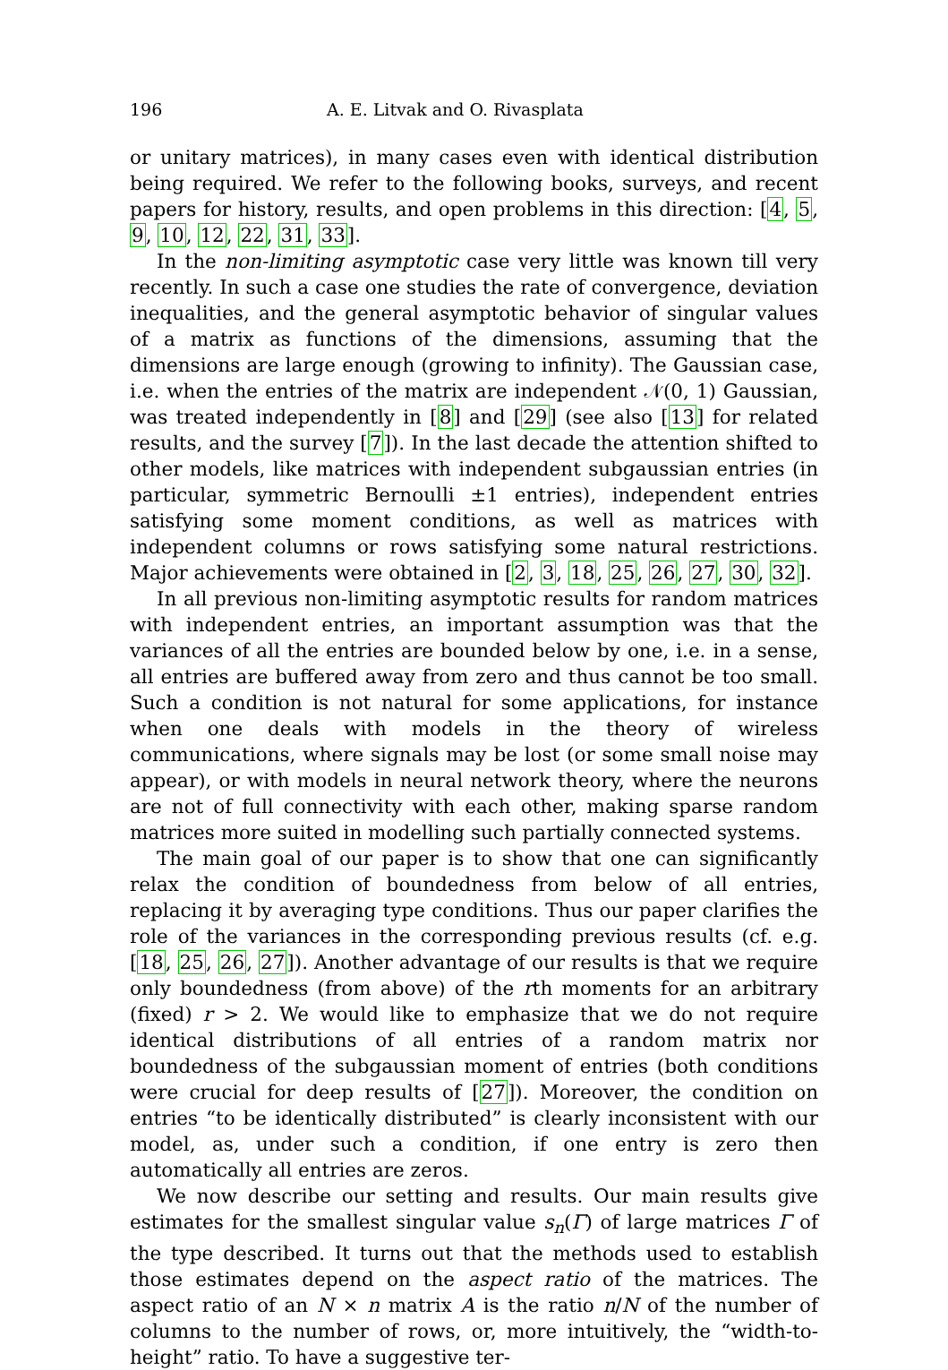196 A. E. Litvak and O. Rivasplata
or unitary matrices), in many cases even with identical distribution being required. We refer to the following books, surveys, and recent papers for history, results, and open problems in this direction: [4, 5, 9, 10, 12, 22, 31, 33].
In the non-limiting asymptotic case very little was known till very recently. In such a case one studies the rate of convergence, deviation inequalities, and the general asymptotic behavior of singular values of a matrix as functions of the dimensions, assuming that the dimensions are large enough (growing to infinity). The Gaussian case, i.e. when the entries of the matrix are independent 𝒩(0, 1) Gaussian, was treated independently in [8] and [29] (see also [13] for related results, and the survey [7]). In the last decade the attention shifted to other models, like matrices with independent subgaussian entries (in particular, symmetric Bernoulli ±1 entries), independent entries satisfying some moment conditions, as well as matrices with independent columns or rows satisfying some natural restrictions. Major achievements were obtained in [2, 3, 18, 25, 26, 27, 30, 32].
In all previous non-limiting asymptotic results for random matrices with independent entries, an important assumption was that the variances of all the entries are bounded below by one, i.e. in a sense, all entries are buffered away from zero and thus cannot be too small. Such a condition is not natural for some applications, for instance when one deals with models in the theory of wireless communications, where signals may be lost (or some small noise may appear), or with models in neural network theory, where the neurons are not of full connectivity with each other, making sparse random matrices more suited in modelling such partially connected systems.
The main goal of our paper is to show that one can significantly relax the condition of boundedness from below of all entries, replacing it by averaging type conditions. Thus our paper clarifies the role of the variances in the corresponding previous results (cf. e.g. [18, 25, 26, 27]). Another advantage of our results is that we require only boundedness (from above) of the rth moments for an arbitrary (fixed) r > 2. We would like to emphasize that we do not require identical distributions of all entries of a random matrix nor boundedness of the subgaussian moment of entries (both conditions were crucial for deep results of [27]). Moreover, the condition on entries “to be identically distributed” is clearly inconsistent with our model, as, under such a condition, if one entry is zero then automatically all entries are zeros.
We now describe our setting and results. Our main results give estimates for the smallest singular value s<sub>n</sub>(Γ) of large matrices Γ of the type described. It turns out that the methods used to establish those estimates depend on the aspect ratio of the matrices. The aspect ratio of an N × n matrix A is the ratio n/N of the number of columns to the number of rows, or, more intuitively, the “width-to-height” ratio. To have a suggestive ter-